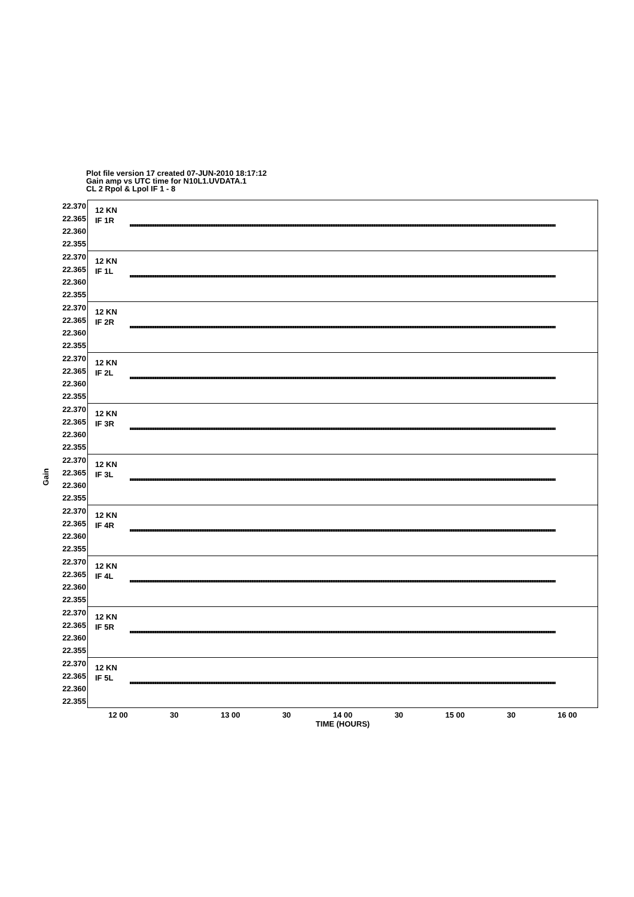Plot file version 17 created 07-JUN-2010 18:17:12
Gain amp vs UTC time for N10L1.UVDATA.1
CL 2 Rpol & Lpol IF 1 - 8
Gain
22.370 22.365 22.360 22.355
12 KN
IF 1R
22.370 22.365 22.360 22.355
12 KN
IF 1L
22.370 22.365 22.360 22.355
12 KN
IF 2R
22.370 22.365 22.360 22.355
12 KN
IF 2L
22.370 22.365 22.360 22.355
12 KN
IF 3R
22.370 22.365 22.360 22.355
12 KN
IF 3L
22.370 22.365 22.360 22.355
12 KN
IF 4R
22.370 22.365 22.360 22.355
12 KN
IF 4L
22.370 22.365 22.360 22.355
12 KN
IF 5R
22.370 22.365 22.360 22.355
12 KN
IF 5L
12 00 30 13 00 30 14 00 30 15 00 30 16 00
TIME (HOURS)